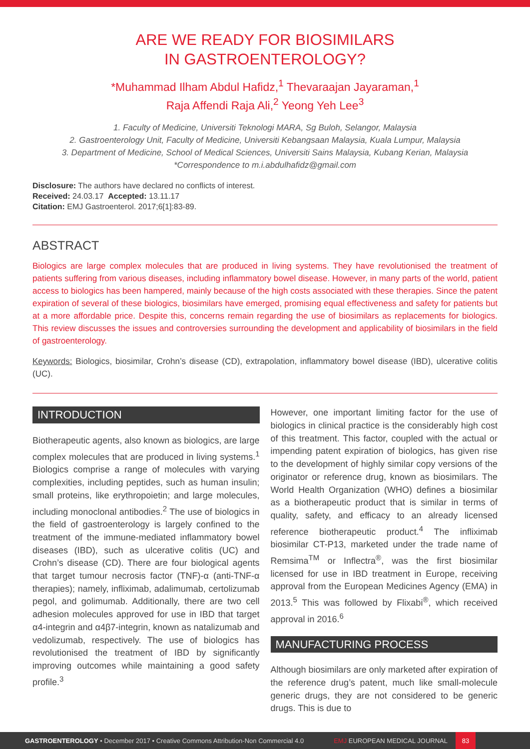ARE WE READY FOR BIOSIMILARS
IN GASTROENTEROLOGY?
*Muhammad Ilham Abdul Hafidz,<sup>1</sup> Thevaraajan Jayaraman,<sup>1</sup>
Raja Affendi Raja Ali,<sup>2</sup> Yeong Yeh Lee<sup>3</sup>
1. Faculty of Medicine, Universiti Teknologi MARA, Sg Buloh, Selangor, Malaysia
2. Gastroenterology Unit, Faculty of Medicine, Universiti Kebangsaan Malaysia, Kuala Lumpur, Malaysia
3. Department of Medicine, School of Medical Sciences, Universiti Sains Malaysia, Kubang Kerian, Malaysia
*Correspondence to m.i.abdulhafidz@gmail.com
Disclosure: The authors have declared no conflicts of interest.
Received: 24.03.17 Accepted: 13.11.17
Citation: EMJ Gastroenterol. 2017;6[1]:83-89.
ABSTRACT
Biologics are large complex molecules that are produced in living systems. They have revolutionised the treatment of patients suffering from various diseases, including inflammatory bowel disease. However, in many parts of the world, patient access to biologics has been hampered, mainly because of the high costs associated with these therapies. Since the patent expiration of several of these biologics, biosimilars have emerged, promising equal effectiveness and safety for patients but at a more affordable price. Despite this, concerns remain regarding the use of biosimilars as replacements for biologics. This review discusses the issues and controversies surrounding the development and applicability of biosimilars in the field of gastroenterology.
Keywords: Biologics, biosimilar, Crohn’s disease (CD), extrapolation, inflammatory bowel disease (IBD), ulcerative colitis (UC).
INTRODUCTION
Biotherapeutic agents, also known as biologics, are large complex molecules that are produced in living systems.<sup>1</sup> Biologics comprise a range of molecules with varying complexities, including peptides, such as human insulin; small proteins, like erythropoietin; and large molecules, including monoclonal antibodies.<sup>2</sup> The use of biologics in the field of gastroenterology is largely confined to the treatment of the immune-mediated inflammatory bowel diseases (IBD), such as ulcerative colitis (UC) and Crohn’s disease (CD). There are four biological agents that target tumour necrosis factor (TNF)-α (anti-TNF-α therapies); namely, infliximab, adalimumab, certolizumab pegol, and golimumab. Additionally, there are two cell adhesion molecules approved for use in IBD that target α4-integrin and α4β7-integrin, known as natalizumab and vedolizumab, respectively. The use of biologics has revolutionised the treatment of IBD by significantly improving outcomes while maintaining a good safety profile.<sup>3</sup>
However, one important limiting factor for the use of biologics in clinical practice is the considerably high cost of this treatment. This factor, coupled with the actual or impending patent expiration of biologics, has given rise to the development of highly similar copy versions of the originator or reference drug, known as biosimilars. The World Health Organization (WHO) defines a biosimilar as a biotherapeutic product that is similar in terms of quality, safety, and efficacy to an already licensed reference biotherapeutic product.<sup>4</sup> The infliximab biosimilar CT-P13, marketed under the trade name of Remsima<sup>TM</sup> or Inflectra<sup>®</sup>, was the first biosimilar licensed for use in IBD treatment in Europe, receiving approval from the European Medicines Agency (EMA) in 2013.<sup>5</sup> This was followed by Flixabi<sup>®</sup>, which received approval in 2016.<sup>6</sup>
MANUFACTURING PROCESS
Although biosimilars are only marketed after expiration of the reference drug’s patent, much like small-molecule generic drugs, they are not considered to be generic drugs. This is due to
GASTROENTEROLOGY • December 2017 • Creative Commons Attribution-Non Commercial 4.0 EMJ EUROPEAN MEDICAL JOURNAL 83